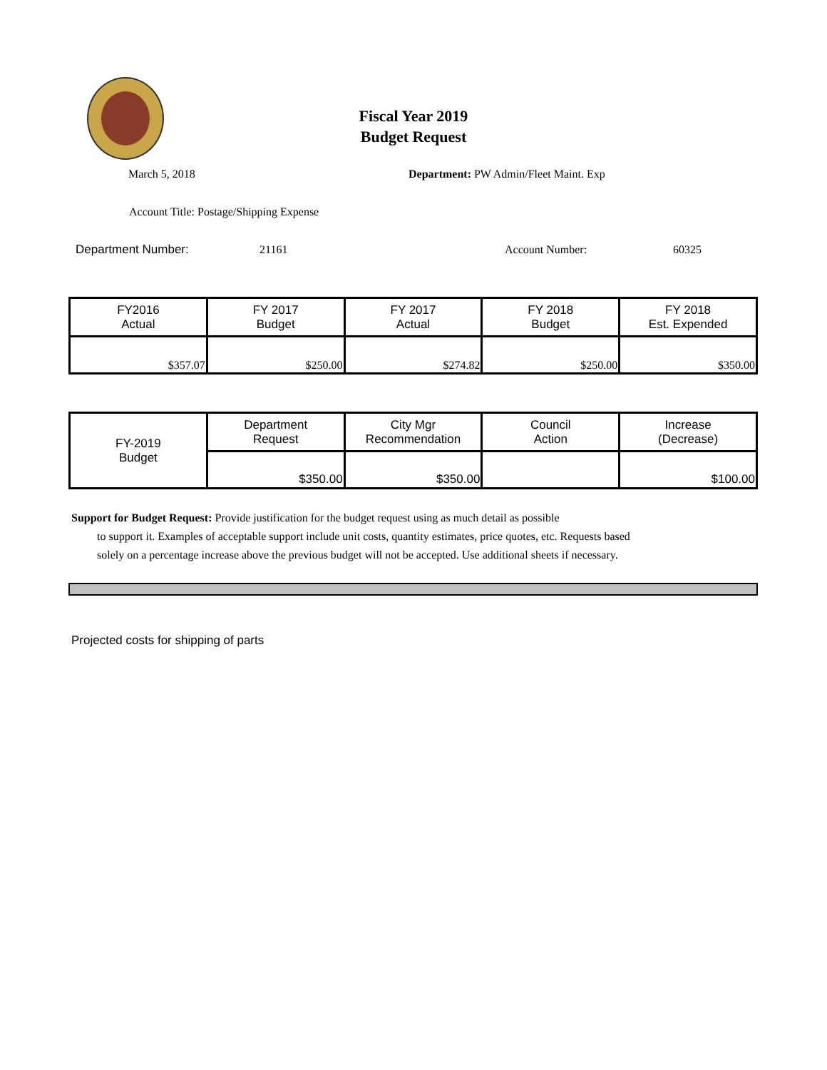Fiscal Year 2019
Budget Request
March 5, 2018
Department: PW Admin/Fleet Maint. Exp
Account Title: Postage/Shipping Expense
Department Number: 21161 Account Number: 60325
| FY2016 Actual | FY 2017 Budget | FY 2017 Actual | FY 2018 Budget | FY 2018 Est. Expended |
| --- | --- | --- | --- | --- |
| $357.07 | $250.00 | $274.82 | $250.00 | $350.00 |
| FY-2019 Budget | Department Request | City Mgr Recommendation | Council Action | Increase (Decrease) |
| | $350.00 | $350.00 | | $100.00 |
Support for Budget Request: Provide justification for the budget request using as much detail as possible
to support it. Examples of acceptable support include unit costs, quantity estimates, price quotes, etc. Requests based solely on a percentage increase above the previous budget will not be accepted. Use additional sheets if necessary.
Projected costs for shipping of parts